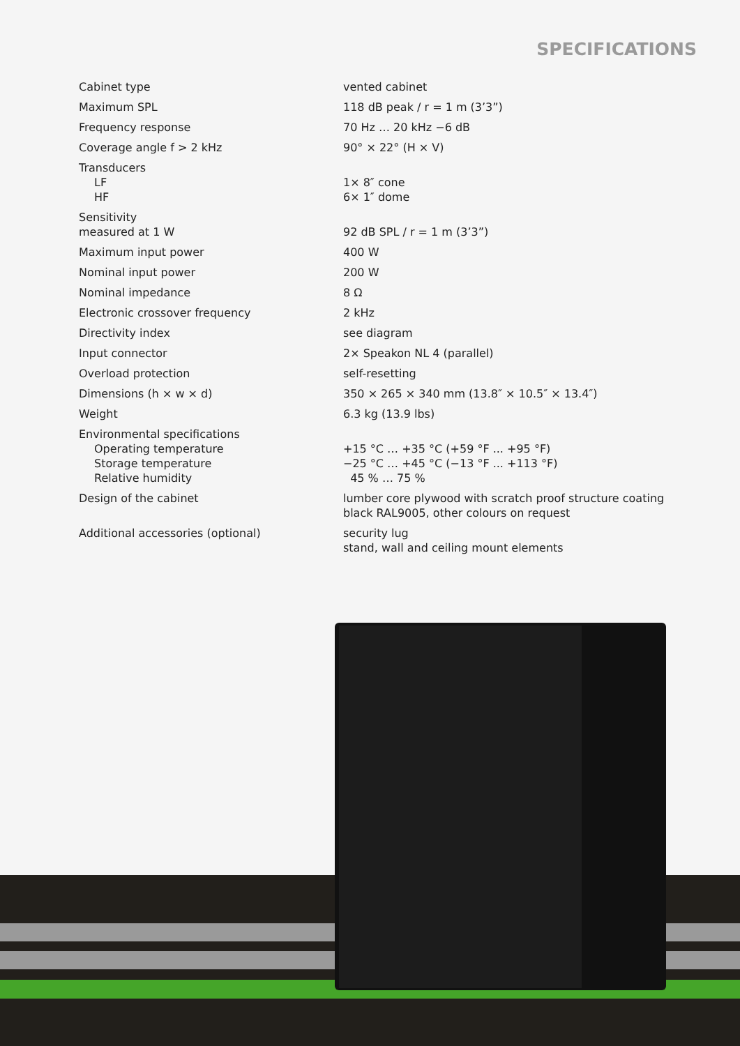SPECIFICATIONS
| Cabinet type | vented cabinet |
| Maximum SPL | 118 dB peak / r = 1 m (3’3”) |
| Frequency response | 70 Hz … 20 kHz −6 dB |
| Coverage angle f > 2 kHz | 90° × 22° (H × V) |
| Transducers LF HF | 1× 8″ cone 6× 1″ dome |
| Sensitivity measured at 1 W | 92 dB SPL / r = 1 m (3’3”) |
| Maximum input power | 400 W |
| Nominal input power | 200 W |
| Nominal impedance | 8 Ω |
| Electronic crossover frequency | 2 kHz |
| Directivity index | see diagram |
| Input connector | 2× Speakon NL 4 (parallel) |
| Overload protection | self-resetting |
| Dimensions (h × w × d) | 350 × 265 × 340 mm (13.8″ × 10.5″ × 13.4″) |
| Weight | 6.3 kg (13.9 lbs) |
| Environmental specifications Operating temperature Storage temperature Relative humidity | +15 °C … +35 °C (+59 °F ... +95 °F) −25 °C … +45 °C (−13 °F ... +113 °F) 45 % … 75 % |
| Design of the cabinet | lumber core plywood with scratch proof structure coating black RAL9005, other colours on request |
| Additional accessories (optional) | security lug stand, wall and ceiling mount elements |